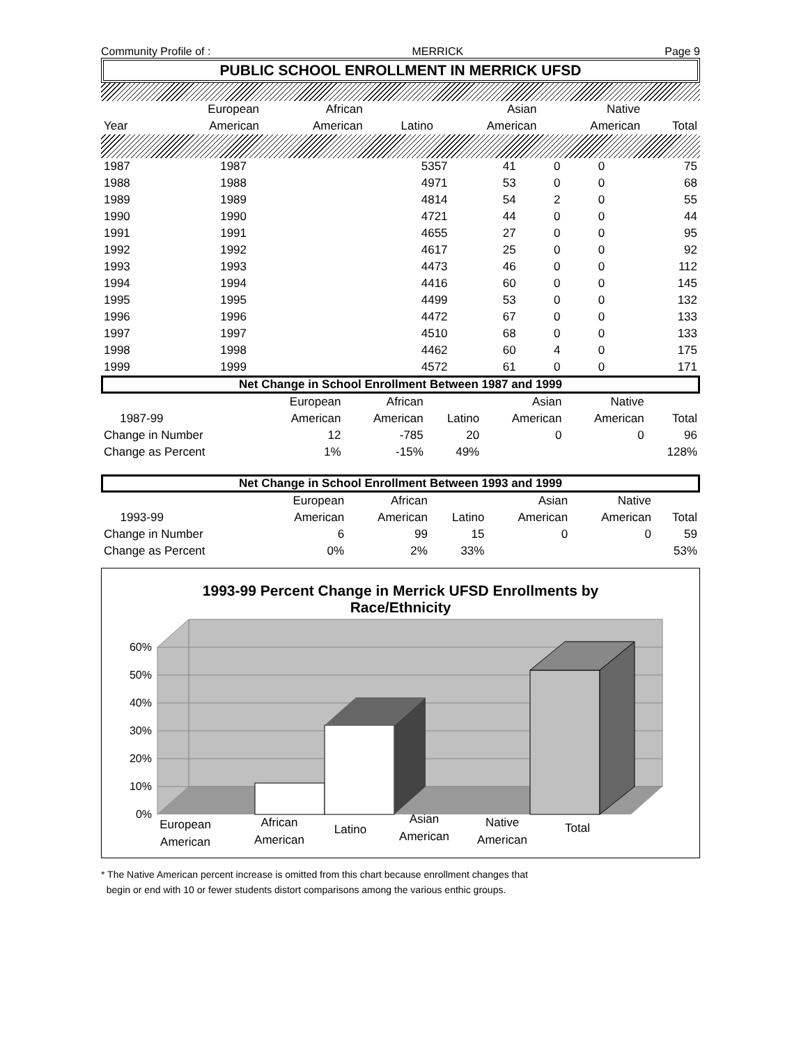Community Profile of : MERRICK Page 9
PUBLIC SCHOOL ENROLLMENT IN MERRICK UFSD
| | European | African | | Asian | Native | |
| --- | --- | --- | --- | --- | --- | --- |
| Year | American | American | Latino | American | American | Total |
| 1987 | 1987 | 5357 | 41 | 0 | 0 | 75 |
| 1988 | 1988 | 4971 | 53 | 0 | 0 | 68 |
| 1989 | 1989 | 4814 | 54 | 2 | 0 | 55 |
| 1990 | 1990 | 4721 | 44 | 0 | 0 | 44 |
| 1991 | 1991 | 4655 | 27 | 0 | 0 | 95 |
| 1992 | 1992 | 4617 | 25 | 0 | 0 | 92 |
| 1993 | 1993 | 4473 | 46 | 0 | 0 | 112 |
| 1994 | 1994 | 4416 | 60 | 0 | 0 | 145 |
| 1995 | 1995 | 4499 | 53 | 0 | 0 | 132 |
| 1996 | 1996 | 4472 | 67 | 0 | 0 | 133 |
| 1997 | 1997 | 4510 | 68 | 0 | 0 | 133 |
| 1998 | 1998 | 4462 | 60 | 4 | 0 | 175 |
| 1999 | 1999 | 4572 | 61 | 0 | 0 | 171 |
Net Change in School Enrollment Between 1987 and 1999
| | | European | African | | Asian | Native | |
| --- | --- | --- | --- | --- | --- | --- | --- |
| | 1987-99 | American | American | Latino | American | American | Total |
| Change in Number | | 12 | -785 | 20 | 0 | 0 | 96 |
| Change as Percent | | 1% | -15% | 49% | | | 128% |
Net Change in School Enrollment Between 1993 and 1999
| | | European | African | | Asian | Native | |
| --- | --- | --- | --- | --- | --- | --- | --- |
| | 1993-99 | American | American | Latino | American | American | Total |
| Change in Number | | 6 | 99 | 15 | 0 | 0 | 59 |
| Change as Percent | | 0% | 2% | 33% | | | 53% |
1993-99 Percent Change in Merrick UFSD Enrollments by
Race/Ethnicity
0%
10%
20%
30%
40%
50%
60%
European
American
African
American
Latino
Asian
American
Native
American
Total
* The Native American percent increase is omitted from this chart because enrollment changes that
begin or end with 10 or fewer students distort comparisons among the various enthic groups.